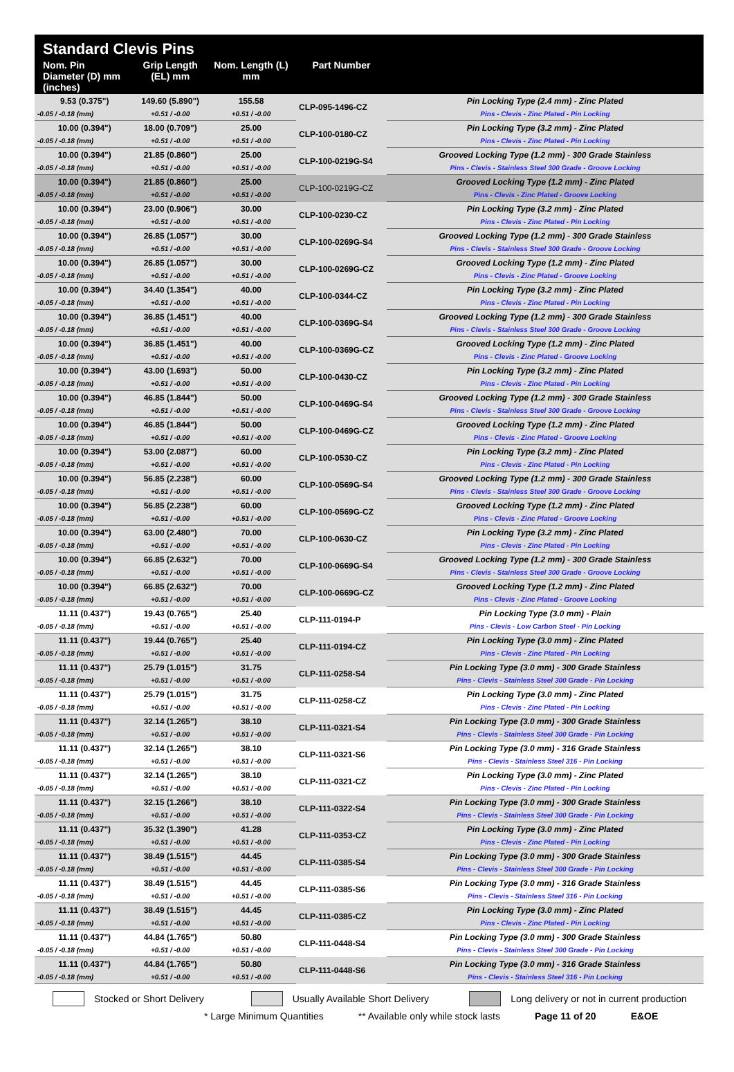Standard Clevis Pins
| Nom. Pin Diameter (D) mm (inches) | Grip Length (EL) mm | Nom. Length (L) mm | Part Number | |
| --- | --- | --- | --- | --- |
| 9.53 (0.375") | 149.60 (5.890") | 155.58 | CLP-095-1496-CZ | Pin Locking Type (2.4 mm) - Zinc Plated |
| -0.05 / -0.18 (mm) | +0.51 / -0.00 | +0.51 / -0.00 | | Pins - Clevis - Zinc Plated - Pin Locking |
| 10.00 (0.394") | 18.00 (0.709") | 25.00 | CLP-100-0180-CZ | Pin Locking Type (3.2 mm) - Zinc Plated |
| -0.05 / -0.18 (mm) | +0.51 / -0.00 | +0.51 / -0.00 | | Pins - Clevis - Zinc Plated - Pin Locking |
| 10.00 (0.394") | 21.85 (0.860") | 25.00 | CLP-100-0219G-S4 | Grooved Locking Type (1.2 mm) - 300 Grade Stainless |
| -0.05 / -0.18 (mm) | +0.51 / -0.00 | +0.51 / -0.00 | | Pins - Clevis - Stainless Steel 300 Grade - Groove Locking |
| 10.00 (0.394") | 21.85 (0.860") | 25.00 | CLP-100-0219G-CZ | Grooved Locking Type (1.2 mm) - Zinc Plated |
| -0.05 / -0.18 (mm) | +0.51 / -0.00 | +0.51 / -0.00 | | Pins - Clevis - Zinc Plated - Groove Locking |
| 10.00 (0.394") | 23.00 (0.906") | 30.00 | CLP-100-0230-CZ | Pin Locking Type (3.2 mm) - Zinc Plated |
| -0.05 / -0.18 (mm) | +0.51 / -0.00 | +0.51 / -0.00 | | Pins - Clevis - Zinc Plated - Pin Locking |
| 10.00 (0.394") | 26.85 (1.057") | 30.00 | CLP-100-0269G-S4 | Grooved Locking Type (1.2 mm) - 300 Grade Stainless |
| -0.05 / -0.18 (mm) | +0.51 / -0.00 | +0.51 / -0.00 | | Pins - Clevis - Stainless Steel 300 Grade - Groove Locking |
| 10.00 (0.394") | 26.85 (1.057") | 30.00 | CLP-100-0269G-CZ | Grooved Locking Type (1.2 mm) - Zinc Plated |
| -0.05 / -0.18 (mm) | +0.51 / -0.00 | +0.51 / -0.00 | | Pins - Clevis - Zinc Plated - Groove Locking |
| 10.00 (0.394") | 34.40 (1.354") | 40.00 | CLP-100-0344-CZ | Pin Locking Type (3.2 mm) - Zinc Plated |
| -0.05 / -0.18 (mm) | +0.51 / -0.00 | +0.51 / -0.00 | | Pins - Clevis - Zinc Plated - Pin Locking |
| 10.00 (0.394") | 36.85 (1.451") | 40.00 | CLP-100-0369G-S4 | Grooved Locking Type (1.2 mm) - 300 Grade Stainless |
| -0.05 / -0.18 (mm) | +0.51 / -0.00 | +0.51 / -0.00 | | Pins - Clevis - Stainless Steel 300 Grade - Groove Locking |
| 10.00 (0.394") | 36.85 (1.451") | 40.00 | CLP-100-0369G-CZ | Grooved Locking Type (1.2 mm) - Zinc Plated |
| -0.05 / -0.18 (mm) | +0.51 / -0.00 | +0.51 / -0.00 | | Pins - Clevis - Zinc Plated - Groove Locking |
| 10.00 (0.394") | 43.00 (1.693") | 50.00 | CLP-100-0430-CZ | Pin Locking Type (3.2 mm) - Zinc Plated |
| -0.05 / -0.18 (mm) | +0.51 / -0.00 | +0.51 / -0.00 | | Pins - Clevis - Zinc Plated - Pin Locking |
| 10.00 (0.394") | 46.85 (1.844") | 50.00 | CLP-100-0469G-S4 | Grooved Locking Type (1.2 mm) - 300 Grade Stainless |
| -0.05 / -0.18 (mm) | +0.51 / -0.00 | +0.51 / -0.00 | | Pins - Clevis - Stainless Steel 300 Grade - Groove Locking |
| 10.00 (0.394") | 46.85 (1.844") | 50.00 | CLP-100-0469G-CZ | Grooved Locking Type (1.2 mm) - Zinc Plated |
| -0.05 / -0.18 (mm) | +0.51 / -0.00 | +0.51 / -0.00 | | Pins - Clevis - Zinc Plated - Groove Locking |
| 10.00 (0.394") | 53.00 (2.087") | 60.00 | CLP-100-0530-CZ | Pin Locking Type (3.2 mm) - Zinc Plated |
| -0.05 / -0.18 (mm) | +0.51 / -0.00 | +0.51 / -0.00 | | Pins - Clevis - Zinc Plated - Pin Locking |
| 10.00 (0.394") | 56.85 (2.238") | 60.00 | CLP-100-0569G-S4 | Grooved Locking Type (1.2 mm) - 300 Grade Stainless |
| -0.05 / -0.18 (mm) | +0.51 / -0.00 | +0.51 / -0.00 | | Pins - Clevis - Stainless Steel 300 Grade - Groove Locking |
| 10.00 (0.394") | 56.85 (2.238") | 60.00 | CLP-100-0569G-CZ | Grooved Locking Type (1.2 mm) - Zinc Plated |
| -0.05 / -0.18 (mm) | +0.51 / -0.00 | +0.51 / -0.00 | | Pins - Clevis - Zinc Plated - Groove Locking |
| 10.00 (0.394") | 63.00 (2.480") | 70.00 | CLP-100-0630-CZ | Pin Locking Type (3.2 mm) - Zinc Plated |
| -0.05 / -0.18 (mm) | +0.51 / -0.00 | +0.51 / -0.00 | | Pins - Clevis - Zinc Plated - Pin Locking |
| 10.00 (0.394") | 66.85 (2.632") | 70.00 | CLP-100-0669G-S4 | Grooved Locking Type (1.2 mm) - 300 Grade Stainless |
| -0.05 / -0.18 (mm) | +0.51 / -0.00 | +0.51 / -0.00 | | Pins - Clevis - Stainless Steel 300 Grade - Groove Locking |
| 10.00 (0.394") | 66.85 (2.632") | 70.00 | CLP-100-0669G-CZ | Grooved Locking Type (1.2 mm) - Zinc Plated |
| -0.05 / -0.18 (mm) | +0.51 / -0.00 | +0.51 / -0.00 | | Pins - Clevis - Zinc Plated - Groove Locking |
| 11.11 (0.437") | 19.43 (0.765") | 25.40 | CLP-111-0194-P | Pin Locking Type (3.0 mm) - Plain |
| -0.05 / -0.18 (mm) | +0.51 / -0.00 | +0.51 / -0.00 | | Pins - Clevis - Low Carbon Steel - Pin Locking |
| 11.11 (0.437") | 19.44 (0.765") | 25.40 | CLP-111-0194-CZ | Pin Locking Type (3.0 mm) - Zinc Plated |
| -0.05 / -0.18 (mm) | +0.51 / -0.00 | +0.51 / -0.00 | | Pins - Clevis - Zinc Plated - Pin Locking |
| 11.11 (0.437") | 25.79 (1.015") | 31.75 | CLP-111-0258-S4 | Pin Locking Type (3.0 mm) - 300 Grade Stainless |
| -0.05 / -0.18 (mm) | +0.51 / -0.00 | +0.51 / -0.00 | | Pins - Clevis - Stainless Steel 300 Grade - Pin Locking |
| 11.11 (0.437") | 25.79 (1.015") | 31.75 | CLP-111-0258-CZ | Pin Locking Type (3.0 mm) - Zinc Plated |
| -0.05 / -0.18 (mm) | +0.51 / -0.00 | +0.51 / -0.00 | | Pins - Clevis - Zinc Plated - Pin Locking |
| 11.11 (0.437") | 32.14 (1.265") | 38.10 | CLP-111-0321-S4 | Pin Locking Type (3.0 mm) - 300 Grade Stainless |
| -0.05 / -0.18 (mm) | +0.51 / -0.00 | +0.51 / -0.00 | | Pins - Clevis - Stainless Steel 300 Grade - Pin Locking |
| 11.11 (0.437") | 32.14 (1.265") | 38.10 | CLP-111-0321-S6 | Pin Locking Type (3.0 mm) - 316 Grade Stainless |
| -0.05 / -0.18 (mm) | +0.51 / -0.00 | +0.51 / -0.00 | | Pins - Clevis - Stainless Steel 316 - Pin Locking |
| 11.11 (0.437") | 32.14 (1.265") | 38.10 | CLP-111-0321-CZ | Pin Locking Type (3.0 mm) - Zinc Plated |
| -0.05 / -0.18 (mm) | +0.51 / -0.00 | +0.51 / -0.00 | | Pins - Clevis - Zinc Plated - Pin Locking |
| 11.11 (0.437") | 32.15 (1.266") | 38.10 | CLP-111-0322-S4 | Pin Locking Type (3.0 mm) - 300 Grade Stainless |
| -0.05 / -0.18 (mm) | +0.51 / -0.00 | +0.51 / -0.00 | | Pins - Clevis - Stainless Steel 300 Grade - Pin Locking |
| 11.11 (0.437") | 35.32 (1.390") | 41.28 | CLP-111-0353-CZ | Pin Locking Type (3.0 mm) - Zinc Plated |
| -0.05 / -0.18 (mm) | +0.51 / -0.00 | +0.51 / -0.00 | | Pins - Clevis - Zinc Plated - Pin Locking |
| 11.11 (0.437") | 38.49 (1.515") | 44.45 | CLP-111-0385-S4 | Pin Locking Type (3.0 mm) - 300 Grade Stainless |
| -0.05 / -0.18 (mm) | +0.51 / -0.00 | +0.51 / -0.00 | | Pins - Clevis - Stainless Steel 300 Grade - Pin Locking |
| 11.11 (0.437") | 38.49 (1.515") | 44.45 | CLP-111-0385-S6 | Pin Locking Type (3.0 mm) - 316 Grade Stainless |
| -0.05 / -0.18 (mm) | +0.51 / -0.00 | +0.51 / -0.00 | | Pins - Clevis - Stainless Steel 316 - Pin Locking |
| 11.11 (0.437") | 38.49 (1.515") | 44.45 | CLP-111-0385-CZ | Pin Locking Type (3.0 mm) - Zinc Plated |
| -0.05 / -0.18 (mm) | +0.51 / -0.00 | +0.51 / -0.00 | | Pins - Clevis - Zinc Plated - Pin Locking |
| 11.11 (0.437") | 44.84 (1.765") | 50.80 | CLP-111-0448-S4 | Pin Locking Type (3.0 mm) - 300 Grade Stainless |
| -0.05 / -0.18 (mm) | +0.51 / -0.00 | +0.51 / -0.00 | | Pins - Clevis - Stainless Steel 300 Grade - Pin Locking |
| 11.11 (0.437") | 44.84 (1.765") | 50.80 | CLP-111-0448-S6 | Pin Locking Type (3.0 mm) - 316 Grade Stainless |
| -0.05 / -0.18 (mm) | +0.51 / -0.00 | +0.51 / -0.00 | | Pins - Clevis - Stainless Steel 316 - Pin Locking |
Stocked or Short Delivery Usually Available Short Delivery Long delivery or not in current production
* Large Minimum Quantities ** Available only while stock lasts Page 11 of 20 E&OE